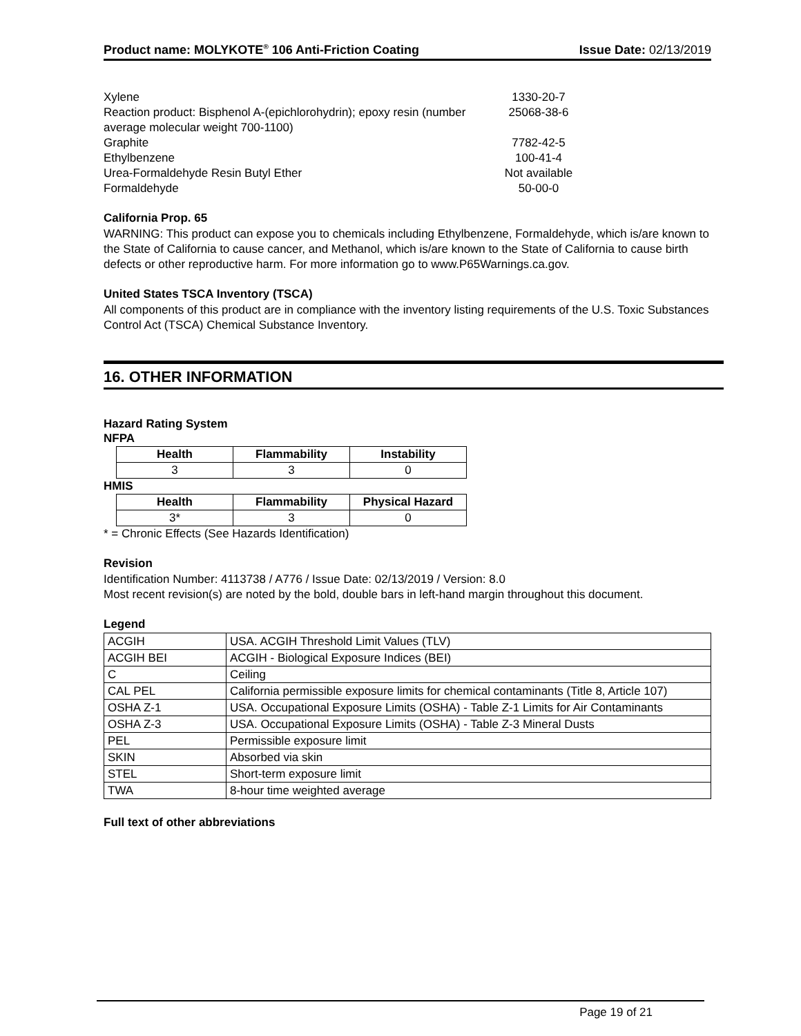Product name: MOLYKOTE<sup>®</sup> 106 Anti-Friction Coating Issue Date: 02/13/2019
| Xylene | 1330-20-7 |
| Reaction product: Bisphenol A-(epichlorohydrin); epoxy resin (number average molecular weight 700-1100) | 25068-38-6 |
| Graphite | 7782-42-5 |
| Ethylbenzene | 100-41-4 |
| Urea-Formaldehyde Resin Butyl Ether | Not available |
| Formaldehyde | 50-00-0 |
California Prop. 65
WARNING: This product can expose you to chemicals including Ethylbenzene, Formaldehyde, which is/are known to the State of California to cause cancer, and Methanol, which is/are known to the State of California to cause birth defects or other reproductive harm. For more information go to www.P65Warnings.ca.gov.
United States TSCA Inventory (TSCA)
All components of this product are in compliance with the inventory listing requirements of the U.S. Toxic Substances Control Act (TSCA) Chemical Substance Inventory.
16. OTHER INFORMATION
Hazard Rating System
NFPA
| Health | Flammability | Instability |
| --- | --- | --- |
| 3 | 3 | 0 |
HMIS
| Health | Flammability | Physical Hazard |
| --- | --- | --- |
| 3* | 3 | 0 |
* = Chronic Effects (See Hazards Identification)
Revision
Identification Number: 4113738 / A776 / Issue Date: 02/13/2019 / Version: 8.0
Most recent revision(s) are noted by the bold, double bars in left-hand margin throughout this document.
Legend
| ACGIH | USA. ACGIH Threshold Limit Values (TLV) |
| ACGIH BEI | ACGIH - Biological Exposure Indices (BEI) |
| C | Ceiling |
| CAL PEL | California permissible exposure limits for chemical contaminants (Title 8, Article 107) |
| OSHA Z-1 | USA. Occupational Exposure Limits (OSHA) - Table Z-1 Limits for Air Contaminants |
| OSHA Z-3 | USA. Occupational Exposure Limits (OSHA) - Table Z-3 Mineral Dusts |
| PEL | Permissible exposure limit |
| SKIN | Absorbed via skin |
| STEL | Short-term exposure limit |
| TWA | 8-hour time weighted average |
Full text of other abbreviations
Page 19 of 21